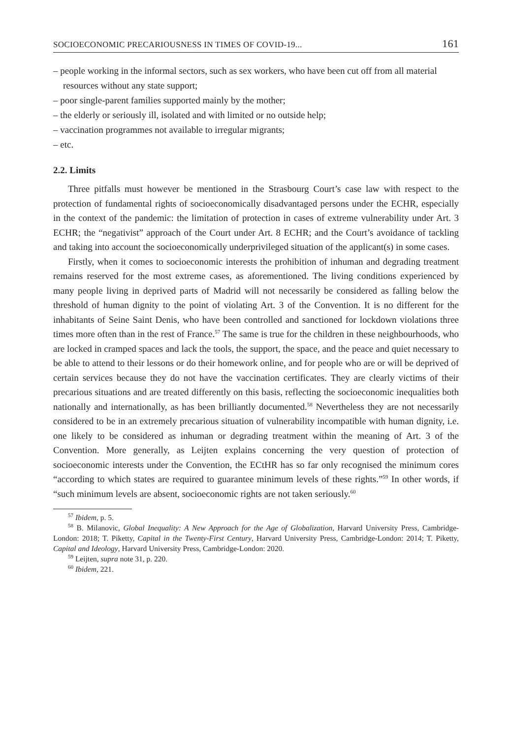SOCIOECONOMIC PRECARIOUSNESS IN TIMES OF COVID-19... 161
– people working in the informal sectors, such as sex workers, who have been cut off from all material resources without any state support;
– poor single-parent families supported mainly by the mother;
– the elderly or seriously ill, isolated and with limited or no outside help;
– vaccination programmes not available to irregular migrants;
– etc.
2.2. Limits
Three pitfalls must however be mentioned in the Strasbourg Court’s case law with respect to the protection of fundamental rights of socioeconomically disadvantaged persons under the ECHR, especially in the context of the pandemic: the limitation of protection in cases of extreme vulnerability under Art. 3 ECHR; the “negativist” approach of the Court under Art. 8 ECHR; and the Court’s avoidance of tackling and taking into account the socioeconomically underprivileged situation of the applicant(s) in some cases.
Firstly, when it comes to socioeconomic interests the prohibition of inhuman and degrading treatment remains reserved for the most extreme cases, as aforementioned. The living conditions experienced by many people living in deprived parts of Madrid will not necessarily be considered as falling below the threshold of human dignity to the point of violating Art. 3 of the Convention. It is no different for the inhabitants of Seine Saint Denis, who have been controlled and sanctioned for lockdown violations three times more often than in the rest of France.<sup>57</sup> The same is true for the children in these neighbourhoods, who are locked in cramped spaces and lack the tools, the support, the space, and the peace and quiet necessary to be able to attend to their lessons or do their homework online, and for people who are or will be deprived of certain services because they do not have the vaccination certificates. They are clearly victims of their precarious situations and are treated differently on this basis, reflecting the socioeconomic inequalities both nationally and internationally, as has been brilliantly documented.<sup>58</sup> Nevertheless they are not necessarily considered to be in an extremely precarious situation of vulnerability incompatible with human dignity, i.e. one likely to be considered as inhuman or degrading treatment within the meaning of Art. 3 of the Convention. More generally, as Leijten explains concerning the very question of protection of socioeconomic interests under the Convention, the ECtHR has so far only recognised the minimum cores “according to which states are required to guarantee minimum levels of these rights.”<sup>59</sup> In other words, if “such minimum levels are absent, socioeconomic rights are not taken seriously.<sup>60</sup>
<sup>57</sup> Ibidem, p. 5.
<sup>58</sup> B. Milanovic, Global Inequality: A New Approach for the Age of Globalization, Harvard University Press, Cambridge-London: 2018; T. Piketty, Capital in the Twenty-First Century, Harvard University Press, Cambridge-London: 2014; T. Piketty, Capital and Ideology, Harvard University Press, Cambridge-London: 2020.
<sup>59</sup> Leijten, supra note 31, p. 220.
<sup>60</sup> Ibidem, 221.